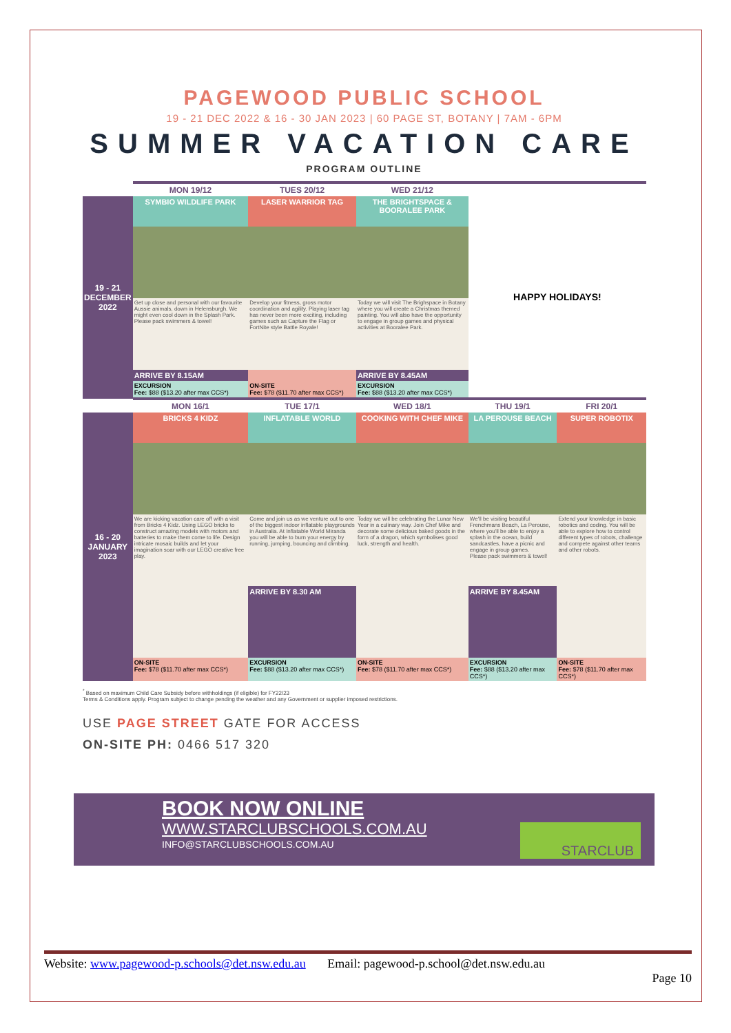PAGEWOOD PUBLIC SCHOOL
19 - 21 DEC 2022 & 16 - 30 JAN 2023 | 60 PAGE ST, BOTANY | 7AM - 6PM
SUMMER VACATION CARE
PROGRAM OUTLINE
| | MON 19/12 | TUES 20/12 | WED 21/12 | | |
| --- | --- | --- | --- | --- | --- |
| 19 - 21 DECEMBER 2022 | SYMBIO WILDLIFE PARK | LASER WARRIOR TAG | THE BRIGHTSPACE & BOORALEE PARK | HAPPY HOLIDAYS! | |
| | Get up close and personal with our favourite Aussie animals, down in Helensburgh. We might even cool down in the Splash Park. Please pack swimmers & towel! | Develop your fitness, gross motor coordination and agility. Playing laser tag has never been more exciting, including games such as Capture the Flag or FortNite style Battle Royale! | Today we will visit The Brighspace in Botany where you will create a Christmas themed painting. You will also have the opportunity to engage in group games and physical activities at Booralee Park. | | |
| | ARRIVE BY 8.15AM | | ARRIVE BY 8.45AM | | |
| | EXCURSION Fee: $88 ($13.20 after max CCS*) | ON-SITE Fee: $78 ($11.70 after max CCS*) | EXCURSION Fee: $88 ($13.20 after max CCS*) | | |
| | MON 16/1 | TUE 17/1 | WED 18/1 | THU 19/1 | FRI 20/1 |
| 16 - 20 JANUARY 2023 | BRICKS 4 KIDZ | INFLATABLE WORLD | COOKING WITH CHEF MIKE | LA PEROUSE BEACH | SUPER ROBOTIX |
| | We are kicking vacation care off with a visit from Bricks 4 Kidz. Using LEGO bricks to construct amazing models with motors and batteries to make them come to life. Design intricate mosaic builds and let your imagination soar with our LEGO creative free play. | Come and join us as we venture out to one of the biggest indoor inflatable playgrounds in Australia. At Inflatable World Miranda you will be able to burn your energy by running, jumping, bouncing and climbing. | Today we will be celebrating the Lunar New Year in a culinary way. Join Chef Mike and decorate some delicious baked goods in the form of a dragon, which symbolises good luck, strength and health. | We'll be visiting beautiful Frenchmans Beach, La Perouse, where you'll be able to enjoy a splash in the ocean, build sandcastles, have a picnic and engage in group games. Please pack swimmers & towel! | Extend your knowledge in basic robotics and coding. You will be able to explore how to control different types of robots, challenge and compete against other teams and other robots. |
| | | ARRIVE BY 8.30 AM | | ARRIVE BY 8.45AM | |
| | ON-SITE Fee: $78 ($11.70 after max CCS*) | EXCURSION Fee: $88 ($13.20 after max CCS*) | ON-SITE Fee: $78 ($11.70 after max CCS*) | EXCURSION Fee: $88 ($13.20 after max CCS*) | ON-SITE Fee: $78 ($11.70 after max CCS*) |
<sup>*</sup> Based on maximum Child Care Subsidy before withholdings (if eligible) for FY22/23
Terms & Conditions apply. Program subject to change pending the weather and any Government or supplier imposed restrictions.
USE PAGE STREET GATE FOR ACCESS
ON-SITE PH: 0466 517 320
BOOK NOW ONLINE
WWW.STARCLUBSCHOOLS.COM.AU
INFO@STARCLUBSCHOOLS.COM.AU
STARCLUB
Website: www.pagewood-p.schools@det.nsw.edu.au Email: pagewood-p.school@det.nsw.edu.au
Page 10